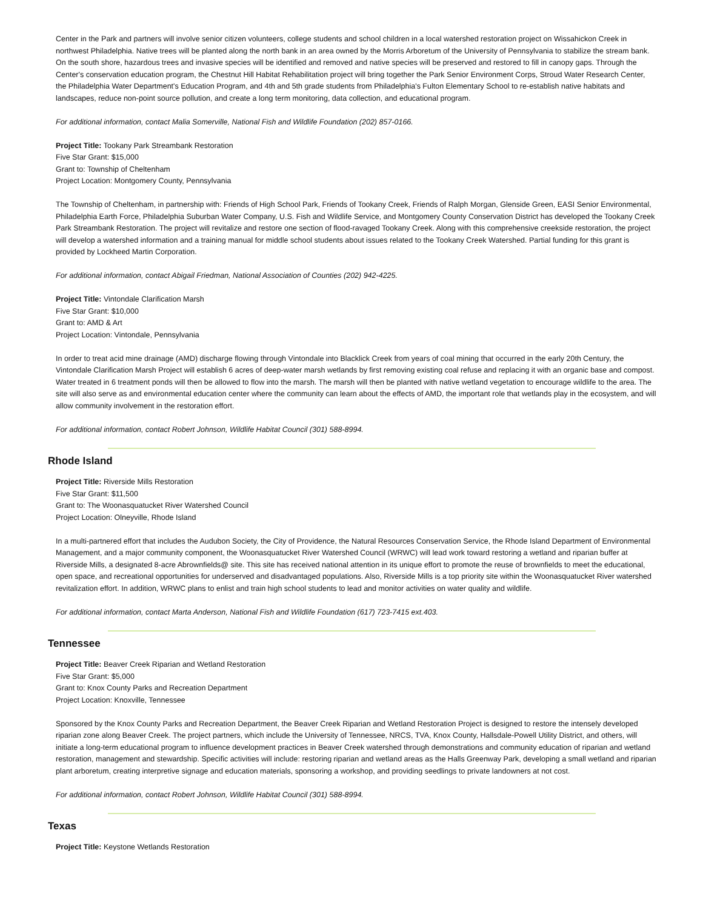Center in the Park and partners will involve senior citizen volunteers, college students and school children in a local watershed restoration project on Wissahickon Creek in northwest Philadelphia. Native trees will be planted along the north bank in an area owned by the Morris Arboretum of the University of Pennsylvania to stabilize the stream bank. On the south shore, hazardous trees and invasive species will be identified and removed and native species will be preserved and restored to fill in canopy gaps. Through the Center's conservation education program, the Chestnut Hill Habitat Rehabilitation project will bring together the Park Senior Environment Corps, Stroud Water Research Center, the Philadelphia Water Department's Education Program, and 4th and 5th grade students from Philadelphia's Fulton Elementary School to re-establish native habitats and landscapes, reduce non-point source pollution, and create a long term monitoring, data collection, and educational program.
For additional information, contact Malia Somerville, National Fish and Wildlife Foundation (202) 857-0166.
Project Title: Tookany Park Streambank Restoration
Five Star Grant: $15,000
Grant to: Township of Cheltenham
Project Location: Montgomery County, Pennsylvania
The Township of Cheltenham, in partnership with: Friends of High School Park, Friends of Tookany Creek, Friends of Ralph Morgan, Glenside Green, EASI Senior Environmental, Philadelphia Earth Force, Philadelphia Suburban Water Company, U.S. Fish and Wildlife Service, and Montgomery County Conservation District has developed the Tookany Creek Park Streambank Restoration. The project will revitalize and restore one section of flood-ravaged Tookany Creek. Along with this comprehensive creekside restoration, the project will develop a watershed information and a training manual for middle school students about issues related to the Tookany Creek Watershed. Partial funding for this grant is provided by Lockheed Martin Corporation.
For additional information, contact Abigail Friedman, National Association of Counties (202) 942-4225.
Project Title: Vintondale Clarification Marsh
Five Star Grant: $10,000
Grant to: AMD & Art
Project Location: Vintondale, Pennsylvania
In order to treat acid mine drainage (AMD) discharge flowing through Vintondale into Blacklick Creek from years of coal mining that occurred in the early 20th Century, the Vintondale Clarification Marsh Project will establish 6 acres of deep-water marsh wetlands by first removing existing coal refuse and replacing it with an organic base and compost. Water treated in 6 treatment ponds will then be allowed to flow into the marsh. The marsh will then be planted with native wetland vegetation to encourage wildlife to the area. The site will also serve as and environmental education center where the community can learn about the effects of AMD, the important role that wetlands play in the ecosystem, and will allow community involvement in the restoration effort.
For additional information, contact Robert Johnson, Wildlife Habitat Council (301) 588-8994.
Rhode Island
Project Title: Riverside Mills Restoration
Five Star Grant: $11,500
Grant to: The Woonasquatucket River Watershed Council
Project Location: Olneyville, Rhode Island
In a multi-partnered effort that includes the Audubon Society, the City of Providence, the Natural Resources Conservation Service, the Rhode Island Department of Environmental Management, and a major community component, the Woonasquatucket River Watershed Council (WRWC) will lead work toward restoring a wetland and riparian buffer at Riverside Mills, a designated 8-acre Abrownfields@ site. This site has received national attention in its unique effort to promote the reuse of brownfields to meet the educational, open space, and recreational opportunities for underserved and disadvantaged populations. Also, Riverside Mills is a top priority site within the Woonasquatucket River watershed revitalization effort. In addition, WRWC plans to enlist and train high school students to lead and monitor activities on water quality and wildlife.
For additional information, contact Marta Anderson, National Fish and Wildlife Foundation (617) 723-7415 ext.403.
Tennessee
Project Title: Beaver Creek Riparian and Wetland Restoration
Five Star Grant: $5,000
Grant to: Knox County Parks and Recreation Department
Project Location: Knoxville, Tennessee
Sponsored by the Knox County Parks and Recreation Department, the Beaver Creek Riparian and Wetland Restoration Project is designed to restore the intensely developed riparian zone along Beaver Creek. The project partners, which include the University of Tennessee, NRCS, TVA, Knox County, Hallsdale-Powell Utility District, and others, will initiate a long-term educational program to influence development practices in Beaver Creek watershed through demonstrations and community education of riparian and wetland restoration, management and stewardship. Specific activities will include: restoring riparian and wetland areas as the Halls Greenway Park, developing a small wetland and riparian plant arboretum, creating interpretive signage and education materials, sponsoring a workshop, and providing seedlings to private landowners at not cost.
For additional information, contact Robert Johnson, Wildlife Habitat Council (301) 588-8994.
Texas
Project Title: Keystone Wetlands Restoration